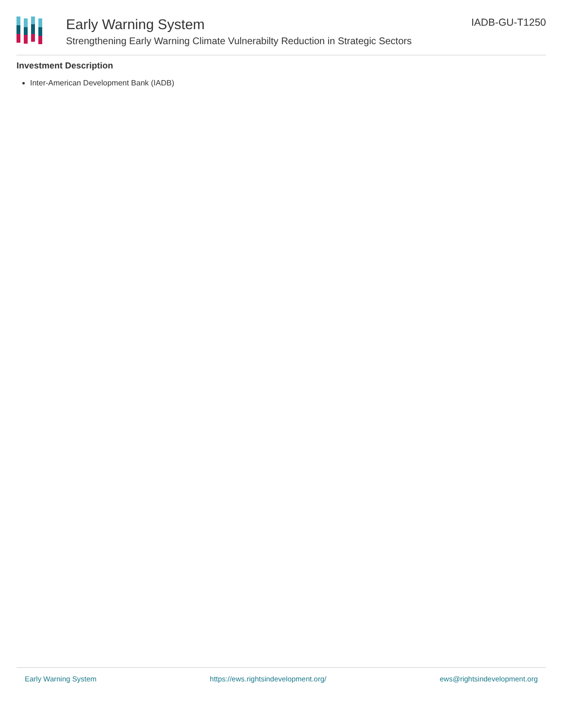Early Warning System
Strengthening Early Warning Climate Vulnerabilty Reduction in Strategic Sectors
IADB-GU-T1250
Investment Description
Inter-American Development Bank (IADB)
Early Warning System https://ews.rightsindevelopment.org/ ews@rightsindevelopment.org